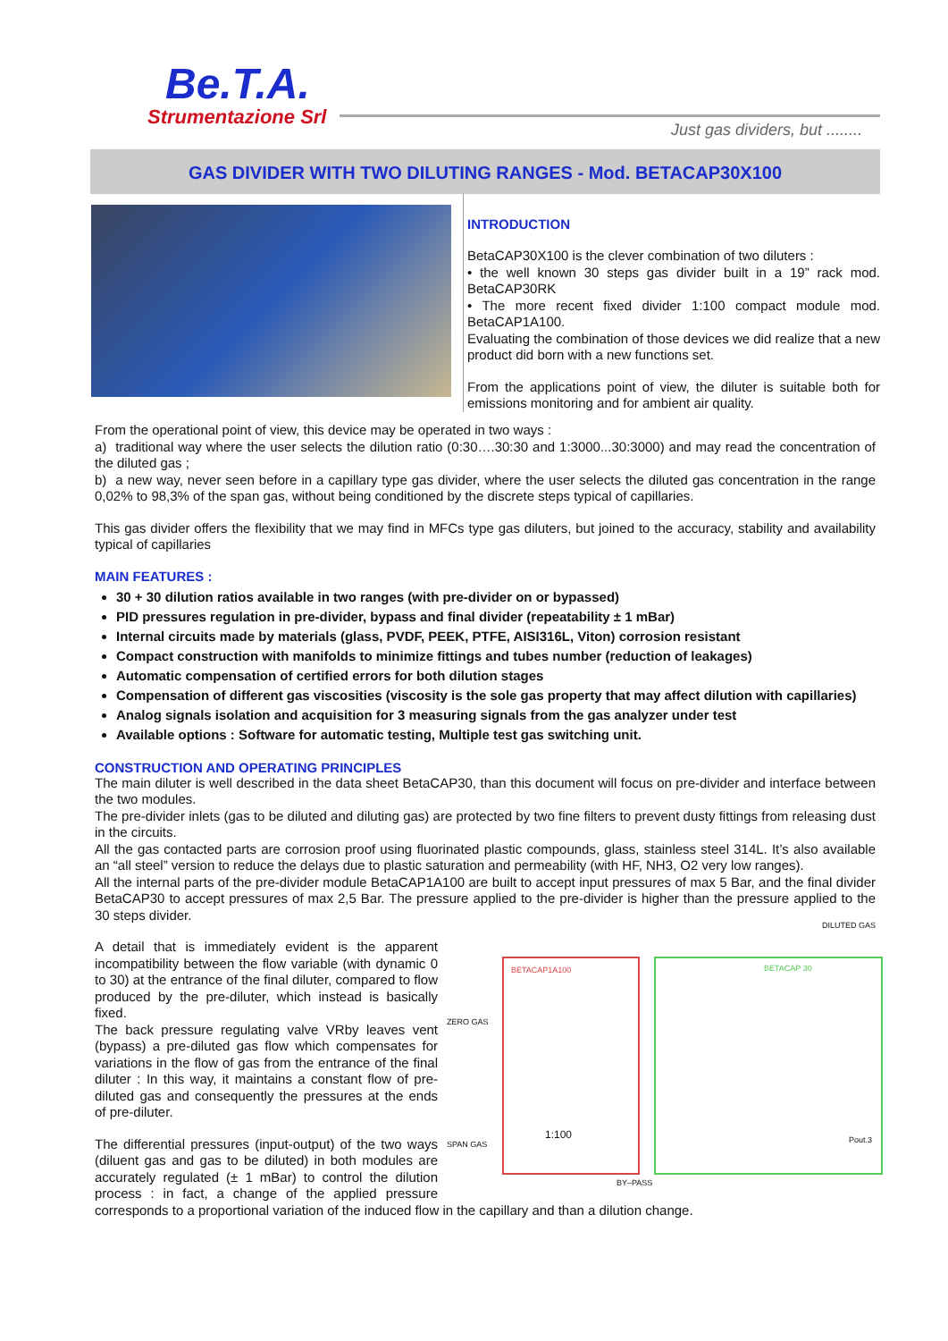Be.T.A.
Strumentazione Srl
Just gas dividers, but ........
GAS DIVIDER WITH TWO DILUTING RANGES - Mod. BETACAP30X100
INTRODUCTION
BetaCAP30X100 is the clever combination of two diluters :
• the well known 30 steps gas divider built in a 19” rack mod. BetaCAP30RK
• The more recent fixed divider 1:100 compact module mod. BetaCAP1A100.
Evaluating the combination of those devices we did realize that a new product did born with a new functions set.
From the applications point of view, the diluter is suitable both for emissions monitoring and for ambient air quality.
From the operational point of view, this device may be operated in two ways :
a) traditional way where the user selects the dilution ratio (0:30….30:30 and 1:3000...30:3000) and may read the concentration of the diluted gas ;
b) a new way, never seen before in a capillary type gas divider, where the user selects the diluted gas concentration in the range 0,02% to 98,3% of the span gas, without being conditioned by the discrete steps typical of capillaries.
This gas divider offers the flexibility that we may find in MFCs type gas diluters, but joined to the accuracy, stability and availability typical of capillaries
MAIN FEATURES :
30 + 30 dilution ratios available in two ranges (with pre-divider on or bypassed)
PID pressures regulation in pre-divider, bypass and final divider (repeatability ± 1 mBar)
Internal circuits made by materials (glass, PVDF, PEEK, PTFE, AISI316L, Viton) corrosion resistant
Compact construction with manifolds to minimize fittings and tubes number (reduction of leakages)
Automatic compensation of certified errors for both dilution stages
Compensation of different gas viscosities (viscosity is the sole gas property that may affect dilution with capillaries)
Analog signals isolation and acquisition for 3 measuring signals from the gas analyzer under test
Available options : Software for automatic testing, Multiple test gas switching unit.
CONSTRUCTION AND OPERATING PRINCIPLES
The main diluter is well described in the data sheet BetaCAP30, than this document will focus on pre-divider and interface between the two modules.
The pre-divider inlets (gas to be diluted and diluting gas) are protected by two fine filters to prevent dusty fittings from releasing dust in the circuits.
All the gas contacted parts are corrosion proof using fluorinated plastic compounds, glass, stainless steel 314L. It’s also available an “all steel” version to reduce the delays due to plastic saturation and permeability (with HF, NH3, O2 very low ranges).
All the internal parts of the pre-divider module BetaCAP1A100 are built to accept input pressures of max 5 Bar, and the final divider BetaCAP30 to accept pressures of max 2,5 Bar. The pressure applied to the pre-divider is higher than the pressure applied to the 30 steps divider.
DILUTED GAS
BETACAP1A100 BETACAP 30
ZERO GAS
SPAN GAS
1:100
BY–PASS
Pout.3
A detail that is immediately evident is the apparent incompatibility between the flow variable (with dynamic 0 to 30) at the entrance of the final diluter, compared to flow produced by the pre-diluter, which instead is basically fixed.
The back pressure regulating valve VRby leaves vent (bypass) a pre-diluted gas flow which compensates for variations in the flow of gas from the entrance of the final diluter : In this way, it maintains a constant flow of pre-diluted gas and consequently the pressures at the ends of pre-diluter.
The differential pressures (input-output) of the two ways (diluent gas and gas to be diluted) in both modules are accurately regulated (± 1 mBar) to control the dilution process : in fact, a change of the applied pressure corresponds to a proportional variation of the induced flow in the capillary and than a dilution change.